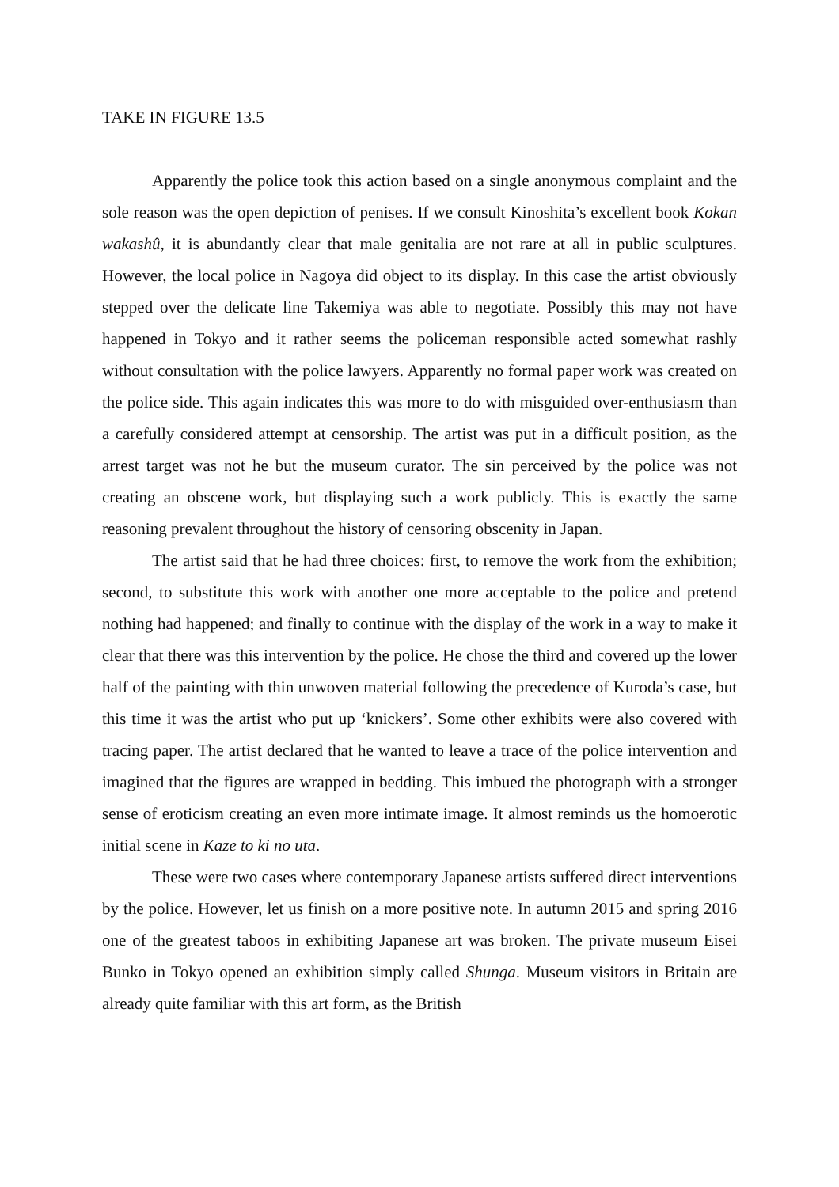TAKE IN FIGURE 13.5
Apparently the police took this action based on a single anonymous complaint and the sole reason was the open depiction of penises. If we consult Kinoshita’s excellent book Kokan wakashû, it is abundantly clear that male genitalia are not rare at all in public sculptures. However, the local police in Nagoya did object to its display. In this case the artist obviously stepped over the delicate line Takemiya was able to negotiate. Possibly this may not have happened in Tokyo and it rather seems the policeman responsible acted somewhat rashly without consultation with the police lawyers. Apparently no formal paper work was created on the police side. This again indicates this was more to do with misguided over-enthusiasm than a carefully considered attempt at censorship. The artist was put in a difficult position, as the arrest target was not he but the museum curator. The sin perceived by the police was not creating an obscene work, but displaying such a work publicly. This is exactly the same reasoning prevalent throughout the history of censoring obscenity in Japan.
The artist said that he had three choices: first, to remove the work from the exhibition; second, to substitute this work with another one more acceptable to the police and pretend nothing had happened; and finally to continue with the display of the work in a way to make it clear that there was this intervention by the police. He chose the third and covered up the lower half of the painting with thin unwoven material following the precedence of Kuroda’s case, but this time it was the artist who put up ‘knickers’. Some other exhibits were also covered with tracing paper. The artist declared that he wanted to leave a trace of the police intervention and imagined that the figures are wrapped in bedding. This imbued the photograph with a stronger sense of eroticism creating an even more intimate image. It almost reminds us the homoerotic initial scene in Kaze to ki no uta.
These were two cases where contemporary Japanese artists suffered direct interventions by the police. However, let us finish on a more positive note. In autumn 2015 and spring 2016 one of the greatest taboos in exhibiting Japanese art was broken. The private museum Eisei Bunko in Tokyo opened an exhibition simply called Shunga. Museum visitors in Britain are already quite familiar with this art form, as the British